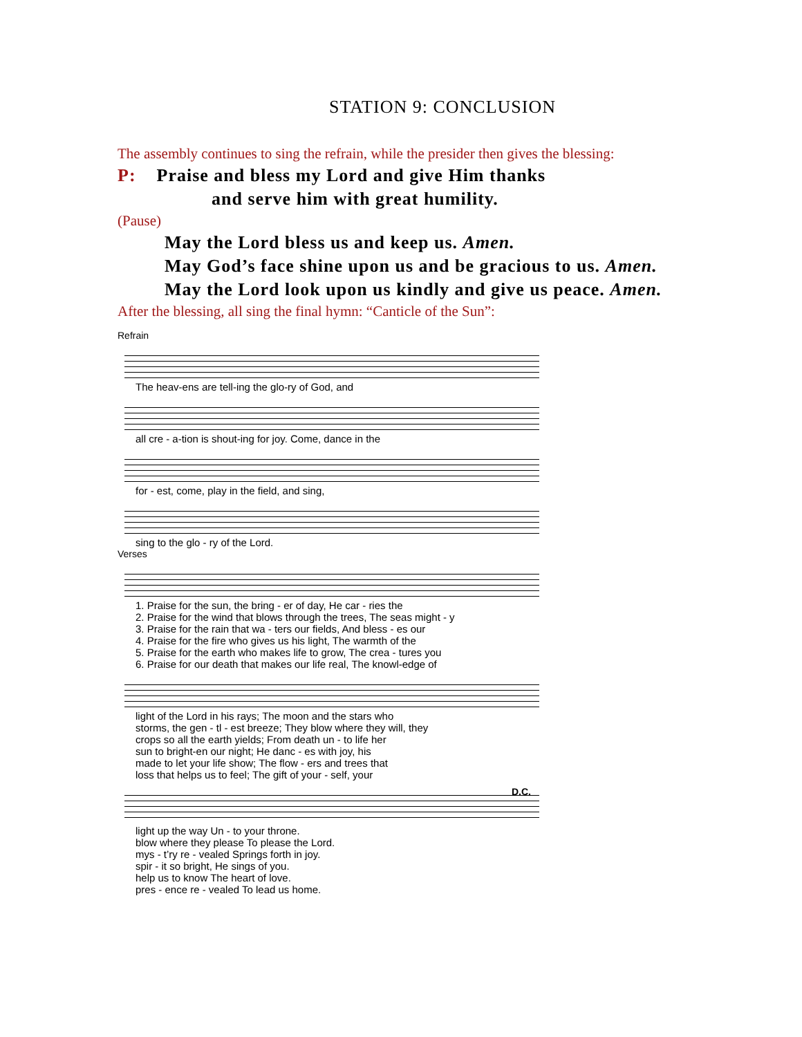STATION 9: CONCLUSION
The assembly continues to sing the refrain, while the presider then gives the blessing:
P: Praise and bless my Lord and give Him thanks
and serve him with great humility.
(Pause)
May the Lord bless us and keep us. Amen.
May God’s face shine upon us and be gracious to us. Amen.
May the Lord look upon us kindly and give us peace. Amen.
After the blessing, all sing the final hymn: “Canticle of the Sun”:
Refrain
| The heav-ens are tell-ing the glo-ry of God, and |
| all cre - a-tion is shout-ing for joy. Come, dance in the |
| for - est, come, play in the field, and sing, |
| sing to the glo - ry of the Lord. |
Verses
| 1. Praise for the sun, the bring - er of day, He car - ries the |
| 2. Praise for the wind that blows through the trees, The seas might - y |
| 3. Praise for the rain that wa - ters our fields, And bless - es our |
| 4. Praise for the fire who gives us his light, The warmth of the |
| 5. Praise for the earth who makes life to grow, The crea - tures you |
| 6. Praise for our death that makes our life real, The knowl-edge of |
| light of the Lord in his rays; The moon and the stars who |
| storms, the gen - tl - est breeze; They blow where they will, they |
| crops so all the earth yields; From death un - to life her |
| sun to bright-en our night; He danc - es with joy, his |
| made to let your life show; The flow - ers and trees that |
| loss that helps us to feel; The gift of your - self, your |
D.C.
| light up the way Un - to your throne. |
| blow where they please To please the Lord. |
| mys - t’ry re - vealed Springs forth in joy. |
| spir - it so bright, He sings of you. |
| help us to know The heart of love. |
| pres - ence re - vealed To lead us home. |